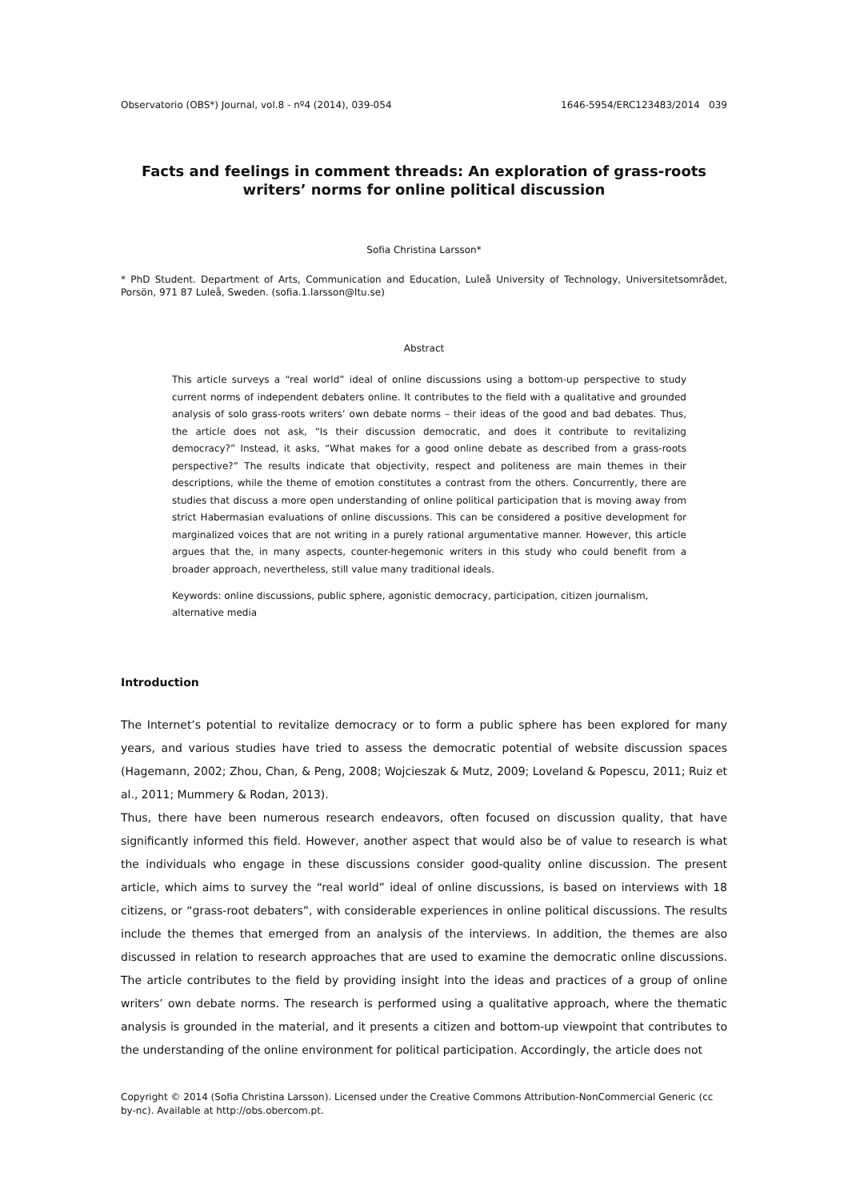Observatorio (OBS*) Journal, vol.8 - nº4 (2014), 039-054 1646-5954/ERC123483/2014 039
Facts and feelings in comment threads: An exploration of grass-roots writers’ norms for online political discussion
Sofia Christina Larsson*
* PhD Student. Department of Arts, Communication and Education, Luleå University of Technology, Universitetsområdet, Porsön, 971 87 Luleå, Sweden. (sofia.1.larsson@ltu.se)
Abstract
This article surveys a “real world” ideal of online discussions using a bottom-up perspective to study current norms of independent debaters online. It contributes to the field with a qualitative and grounded analysis of solo grass-roots writers’ own debate norms – their ideas of the good and bad debates. Thus, the article does not ask, “Is their discussion democratic, and does it contribute to revitalizing democracy?” Instead, it asks, “What makes for a good online debate as described from a grass-roots perspective?” The results indicate that objectivity, respect and politeness are main themes in their descriptions, while the theme of emotion constitutes a contrast from the others. Concurrently, there are studies that discuss a more open understanding of online political participation that is moving away from strict Habermasian evaluations of online discussions. This can be considered a positive development for marginalized voices that are not writing in a purely rational argumentative manner. However, this article argues that the, in many aspects, counter-hegemonic writers in this study who could benefit from a broader approach, nevertheless, still value many traditional ideals.
Keywords: online discussions, public sphere, agonistic democracy, participation, citizen journalism, alternative media
Introduction
The Internet’s potential to revitalize democracy or to form a public sphere has been explored for many years, and various studies have tried to assess the democratic potential of website discussion spaces (Hagemann, 2002; Zhou, Chan, & Peng, 2008; Wojcieszak & Mutz, 2009; Loveland & Popescu, 2011; Ruiz et al., 2011; Mummery & Rodan, 2013).
Thus, there have been numerous research endeavors, often focused on discussion quality, that have significantly informed this field. However, another aspect that would also be of value to research is what the individuals who engage in these discussions consider good-quality online discussion. The present article, which aims to survey the “real world” ideal of online discussions, is based on interviews with 18 citizens, or “grass-root debaters”, with considerable experiences in online political discussions. The results include the themes that emerged from an analysis of the interviews. In addition, the themes are also discussed in relation to research approaches that are used to examine the democratic online discussions. The article contributes to the field by providing insight into the ideas and practices of a group of online writers’ own debate norms. The research is performed using a qualitative approach, where the thematic analysis is grounded in the material, and it presents a citizen and bottom-up viewpoint that contributes to the understanding of the online environment for political participation. Accordingly, the article does not
Copyright © 2014 (Sofia Christina Larsson). Licensed under the Creative Commons Attribution-NonCommercial Generic (cc by-nc). Available at http://obs.obercom.pt.